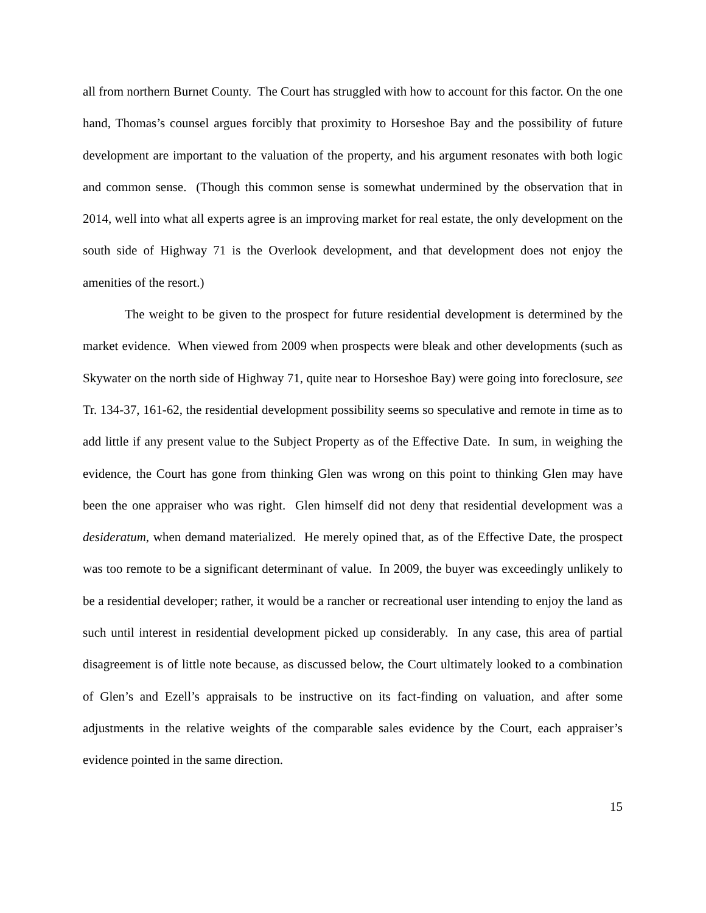all from northern Burnet County. The Court has struggled with how to account for this factor. On the one hand, Thomas’s counsel argues forcibly that proximity to Horseshoe Bay and the possibility of future development are important to the valuation of the property, and his argument resonates with both logic and common sense. (Though this common sense is somewhat undermined by the observation that in 2014, well into what all experts agree is an improving market for real estate, the only development on the south side of Highway 71 is the Overlook development, and that development does not enjoy the amenities of the resort.)
The weight to be given to the prospect for future residential development is determined by the market evidence. When viewed from 2009 when prospects were bleak and other developments (such as Skywater on the north side of Highway 71, quite near to Horseshoe Bay) were going into foreclosure, see Tr. 134-37, 161-62, the residential development possibility seems so speculative and remote in time as to add little if any present value to the Subject Property as of the Effective Date. In sum, in weighing the evidence, the Court has gone from thinking Glen was wrong on this point to thinking Glen may have been the one appraiser who was right. Glen himself did not deny that residential development was a desideratum, when demand materialized. He merely opined that, as of the Effective Date, the prospect was too remote to be a significant determinant of value. In 2009, the buyer was exceedingly unlikely to be a residential developer; rather, it would be a rancher or recreational user intending to enjoy the land as such until interest in residential development picked up considerably. In any case, this area of partial disagreement is of little note because, as discussed below, the Court ultimately looked to a combination of Glen’s and Ezell’s appraisals to be instructive on its fact-finding on valuation, and after some adjustments in the relative weights of the comparable sales evidence by the Court, each appraiser’s evidence pointed in the same direction.
15